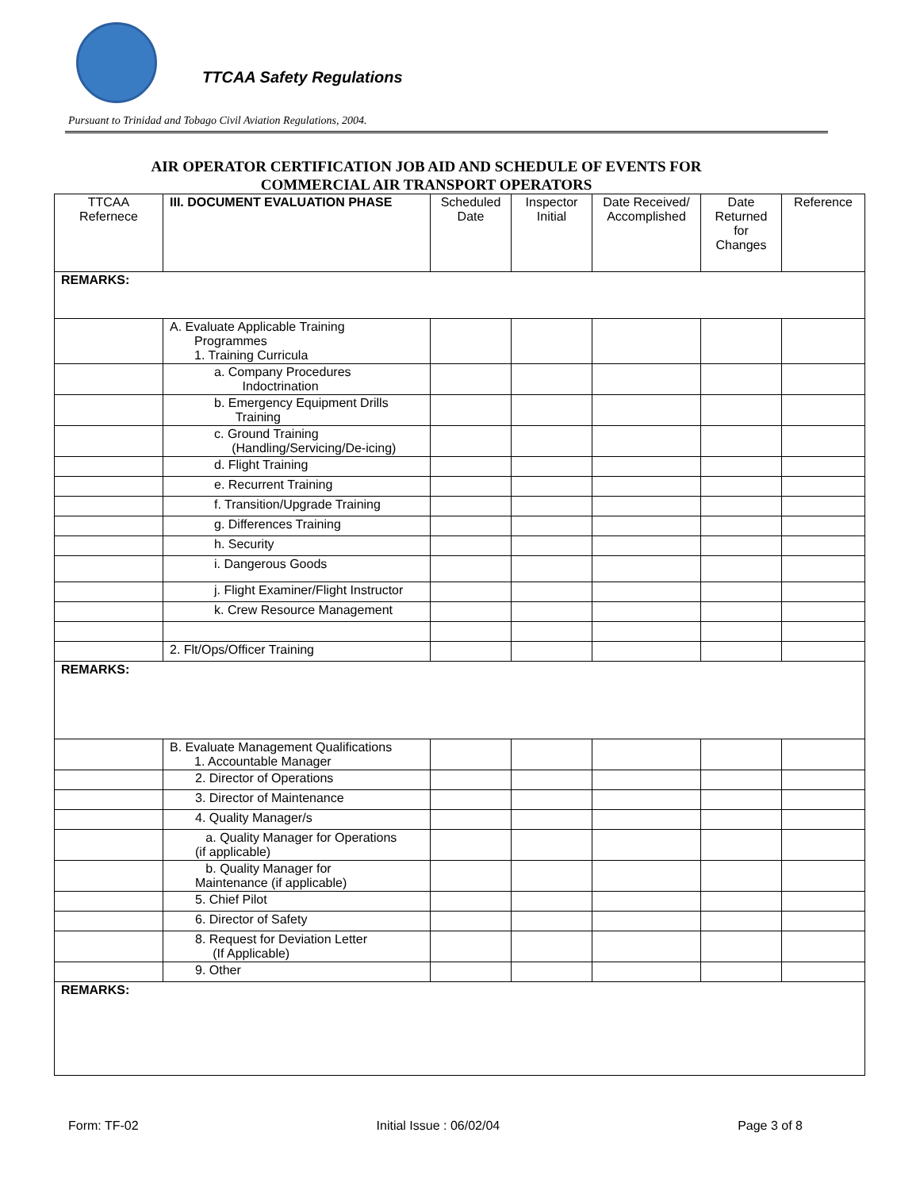TTCAA Safety Regulations
Pursuant to Trinidad and Tobago Civil Aviation Regulations, 2004.
AIR OPERATOR CERTIFICATION JOB AID AND SCHEDULE OF EVENTS FOR
COMMERCIAL AIR TRANSPORT OPERATORS
| TTCAA Refernece | III. DOCUMENT EVALUATION PHASE | Scheduled Date | Inspector Initial | Date Received/ Accomplished | Date Returned for Changes | Reference |
| --- | --- | --- | --- | --- | --- | --- |
| REMARKS: | | | | | | |
| | A. Evaluate Applicable Training Programmes 1. Training Curricula | | | | | |
| | a. Company Procedures Indoctrination | | | | | |
| | b. Emergency Equipment Drills Training | | | | | |
| | c. Ground Training (Handling/Servicing/De-icing) | | | | | |
| | d. Flight Training | | | | | |
| | e. Recurrent Training | | | | | |
| | f. Transition/Upgrade Training | | | | | |
| | g. Differences Training | | | | | |
| | h. Security | | | | | |
| | i. Dangerous Goods | | | | | |
| | j. Flight Examiner/Flight Instructor | | | | | |
| | k. Crew Resource Management | | | | | |
| | 2. Flt/Ops/Officer Training | | | | | |
| REMARKS: | | | | | | |
| | B. Evaluate Management Qualifications 1. Accountable Manager | | | | | |
| | 2. Director of Operations | | | | | |
| | 3. Director of Maintenance | | | | | |
| | 4. Quality Manager/s | | | | | |
| | a. Quality Manager for Operations (if applicable) | | | | | |
| | b. Quality Manager for Maintenance (if applicable) | | | | | |
| | 5. Chief Pilot | | | | | |
| | 6. Director of Safety | | | | | |
| | 8. Request for Deviation Letter (If Applicable) | | | | | |
| | 9. Other | | | | | |
| REMARKS: | | | | | | |
Form: TF-02 Initial Issue : 06/02/04 Page 3 of 8